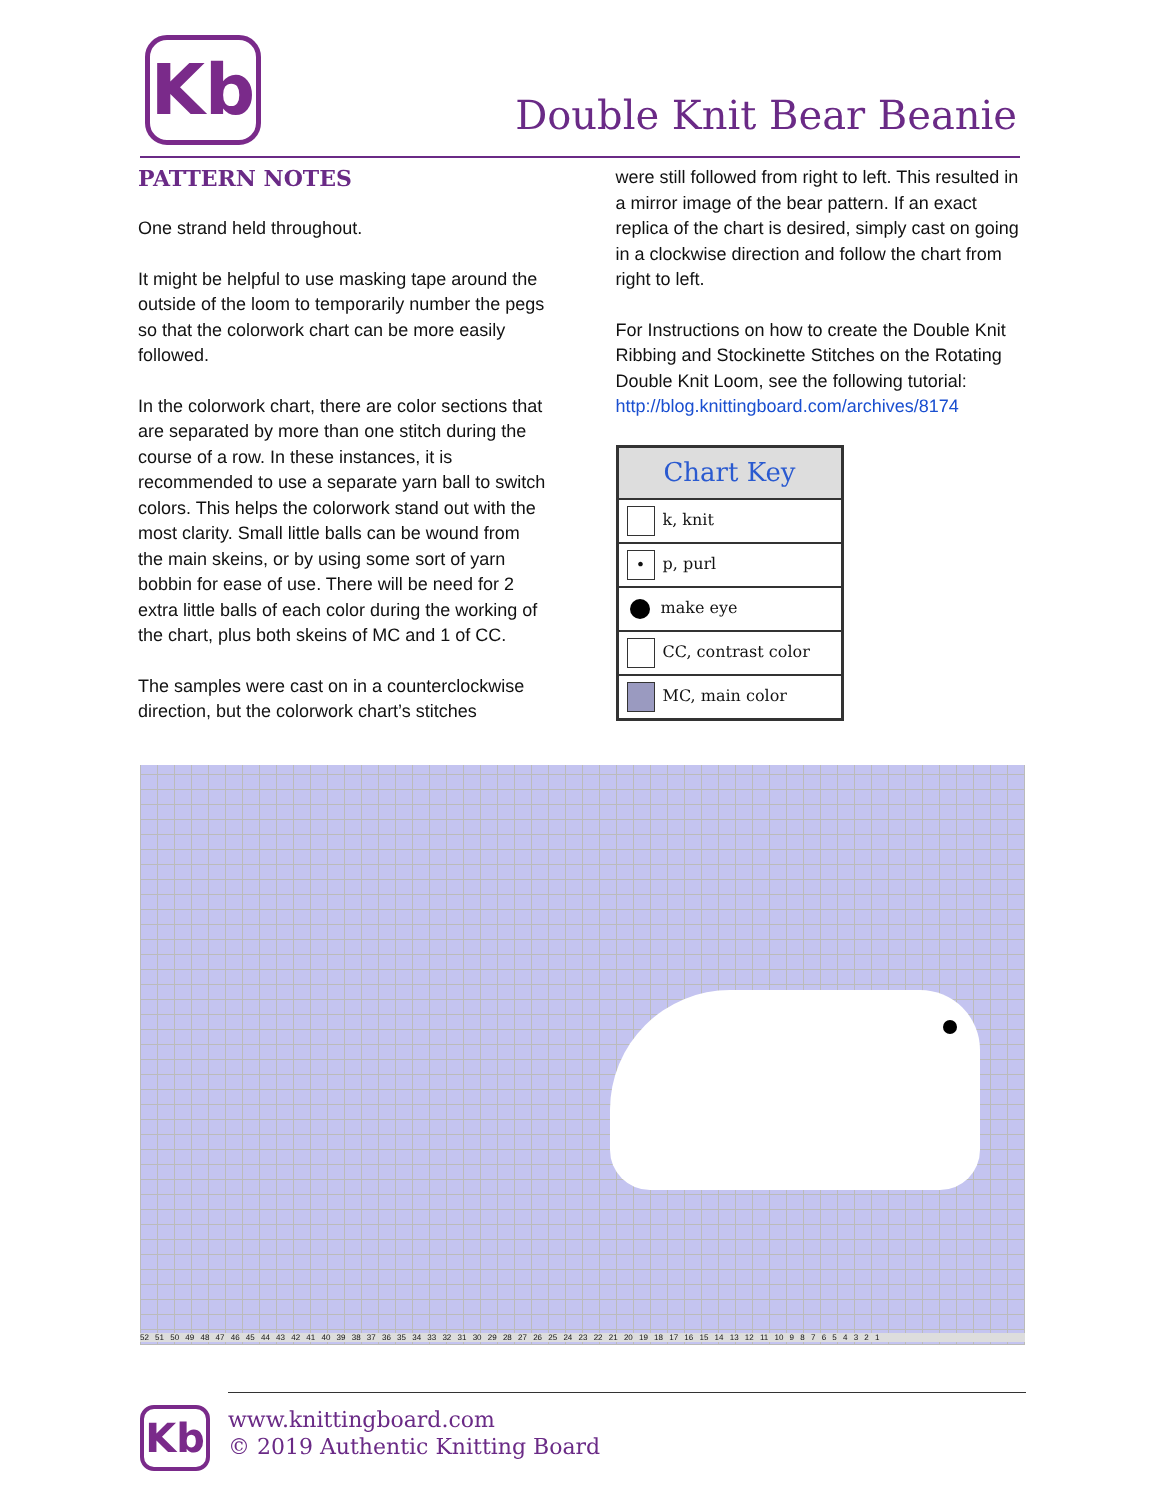Kb Double Knit Bear Beanie
PATTERN NOTES
One strand held throughout.
It might be helpful to use masking tape around the outside of the loom to temporarily number the pegs so that the colorwork chart can be more easily followed.
In the colorwork chart, there are color sections that are separated by more than one stitch during the course of a row. In these instances, it is recommended to use a separate yarn ball to switch colors. This helps the colorwork stand out with the most clarity. Small little balls can be wound from the main skeins, or by using some sort of yarn bobbin for ease of use. There will be need for 2 extra little balls of each color during the working of the chart, plus both skeins of MC and 1 of CC.
The samples were cast on in a counterclockwise direction, but the colorwork chart’s stitches
were still followed from right to left. This resulted in a mirror image of the bear pattern. If an exact replica of the chart is desired, simply cast on going in a clockwise direction and follow the chart from right to left.
For Instructions on how to create the Double Knit Ribbing and Stockinette Stitches on the Rotating Double Knit Loom, see the following tutorial:
http://blog.knittingboard.com/archives/8174
| Chart Key |
| --- |
| k, knit |
| • p, purl |
| make eye |
| CC, contrast color |
| MC, main color |
52 51 50 49 48 47 46 45 44 43 42 41 40 39 38 37 36 35 34 33 32 31 30 29 28 27 26 25 24 23 22 21 20 19 18 17 16 15 14 13 12 11 10 9 8 7 6 5 4 3 2 1
Kb
www.knittingboard.com
© 2019 Authentic Knitting Board